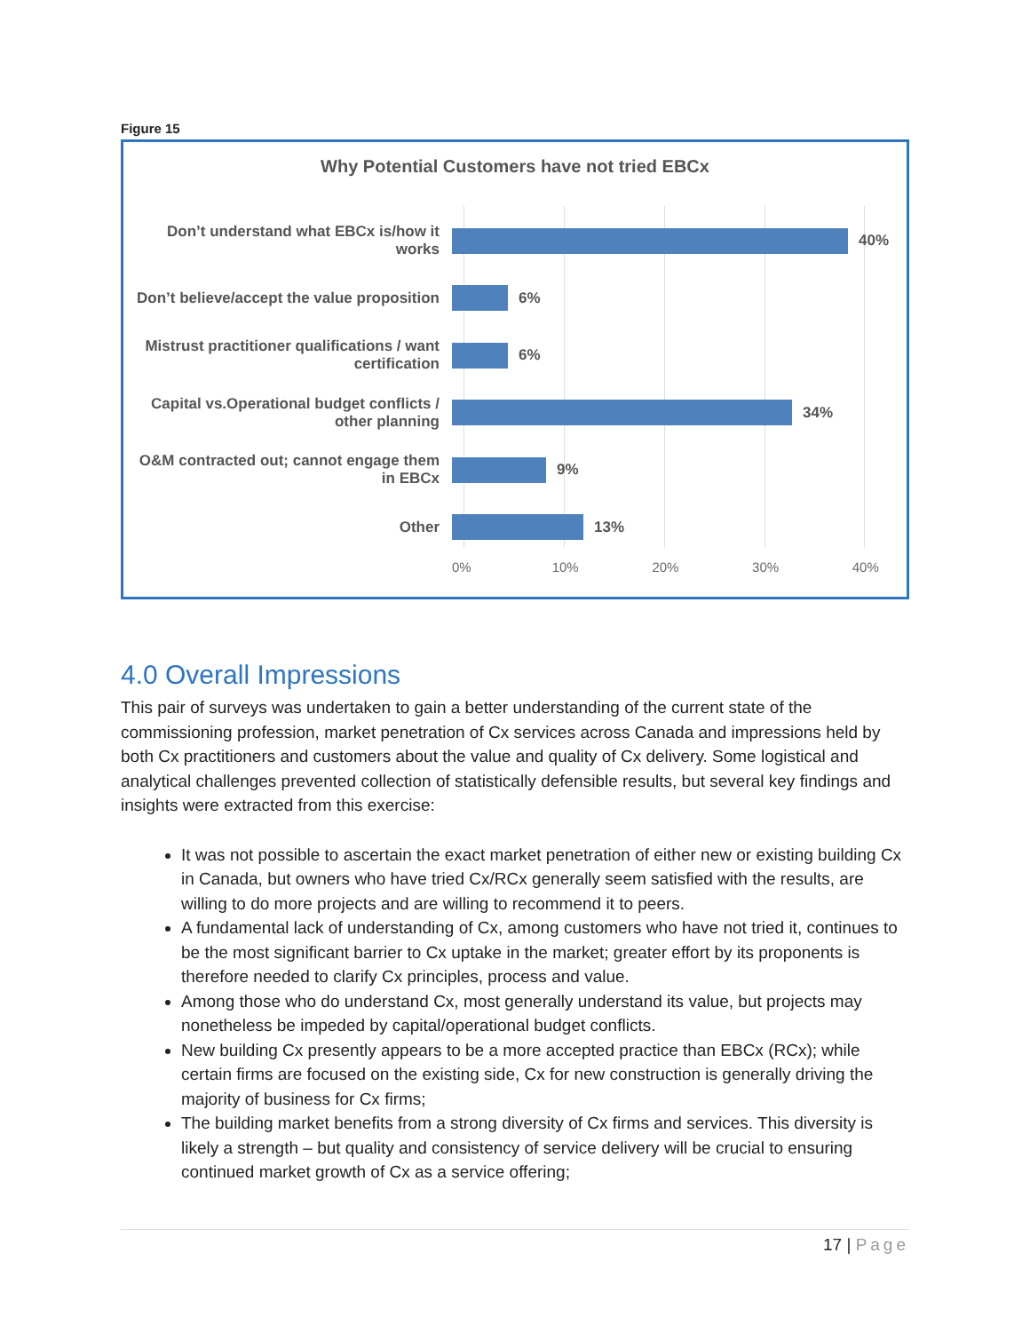Figure 15
Why Potential Customers have not tried EBCx
Don’t understand what EBCx is/how it works
40%
Don’t believe/accept the value proposition
6%
Mistrust practitioner qualifications / want certification
6%
Capital vs.Operational budget conflicts / other planning
34%
O&M contracted out; cannot engage them in EBCx
9%
Other 13%
0% 10% 20% 30% 40%
4.0 Overall Impressions
This pair of surveys was undertaken to gain a better understanding of the current state of the commissioning profession, market penetration of Cx services across Canada and impressions held by both Cx practitioners and customers about the value and quality of Cx delivery. Some logistical and analytical challenges prevented collection of statistically defensible results, but several key findings and insights were extracted from this exercise:
It was not possible to ascertain the exact market penetration of either new or existing building Cx in Canada, but owners who have tried Cx/RCx generally seem satisfied with the results, are willing to do more projects and are willing to recommend it to peers.
A fundamental lack of understanding of Cx, among customers who have not tried it, continues to be the most significant barrier to Cx uptake in the market; greater effort by its proponents is therefore needed to clarify Cx principles, process and value.
Among those who do understand Cx, most generally understand its value, but projects may nonetheless be impeded by capital/operational budget conflicts.
New building Cx presently appears to be a more accepted practice than EBCx (RCx); while certain firms are focused on the existing side, Cx for new construction is generally driving the majority of business for Cx firms;
The building market benefits from a strong diversity of Cx firms and services. This diversity is likely a strength – but quality and consistency of service delivery will be crucial to ensuring continued market growth of Cx as a service offering;
17 | Page